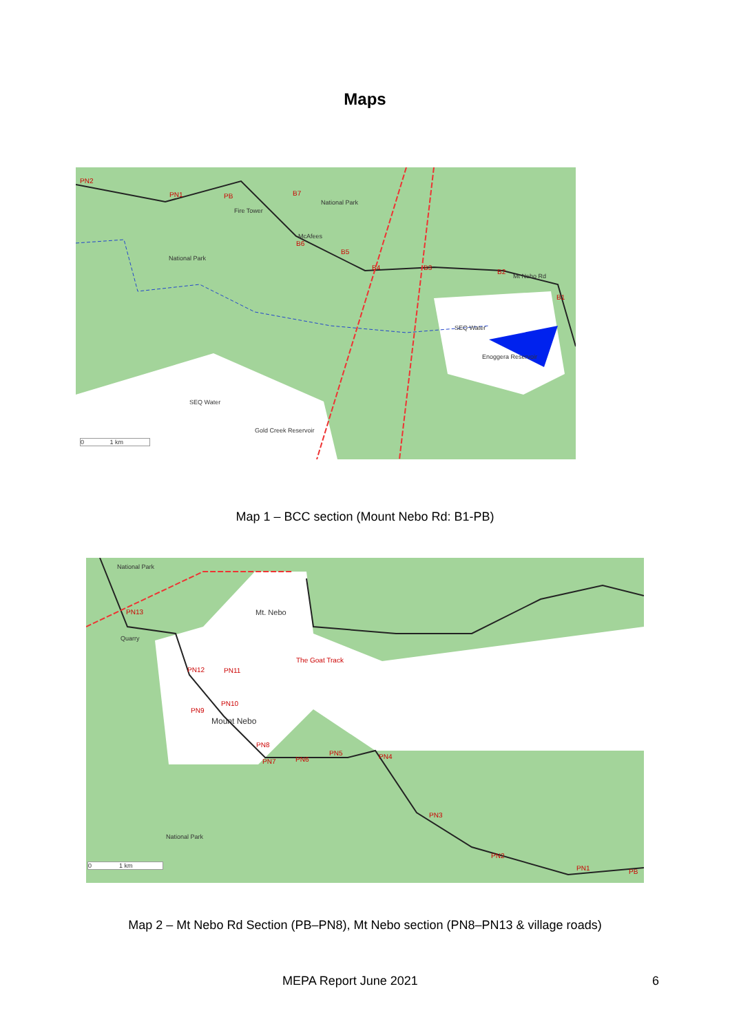Maps
PN2
PN1 PB B7
National Park
Fire Tower
McAfees
B6
B5
National Park
B4 B3
B2
Mt Nebo Rd
B1
SEQ Water
Enoggera Reservoir
SEQ Water
Gold Creek Reservoir
0 1 km
Map 1 – BCC section (Mount Nebo Rd: B1-PB)
National Park
PN13 Mt. Nebo
Quarry
The Goat Track
PN12 PN11
PN10
PN9
Mount Nebo
PN8
PN7 PN6
PN5 PN4
PN3
National Park
PN2
PN1 PB
0 1 km
Map 2 – Mt Nebo Rd Section (PB–PN8), Mt Nebo section (PN8–PN13 & village roads)
MEPA Report June 2021 6